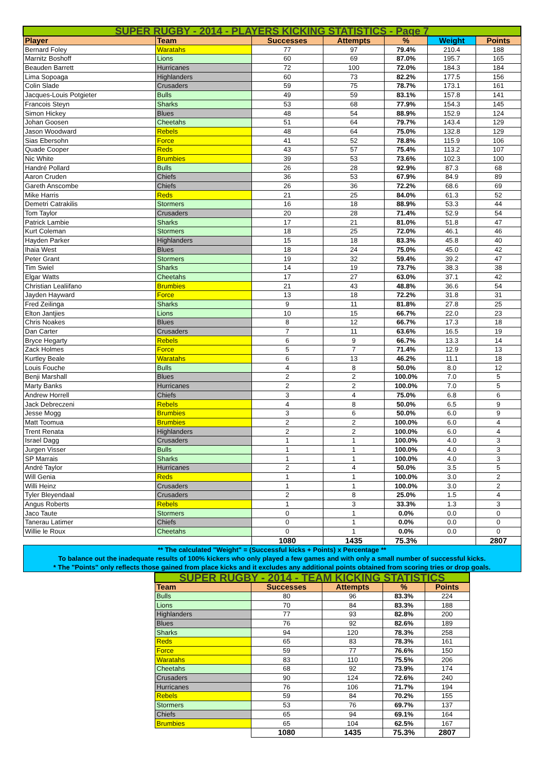| SUPER RUGBY - 2014 - PLAYERS KICKING STATISTICS - Page 7 | | | | | | |
| Player | Team | Successes | Attempts | % | Weight | Points |
| Bernard Foley | Waratahs | 77 | 97 | 79.4% | 210.4 | 188 |
| Marnitz Boshoff | Lions | 60 | 69 | 87.0% | 195.7 | 165 |
| Beauden Barrett | Hurricanes | 72 | 100 | 72.0% | 184.3 | 184 |
| Lima Sopoaga | Highlanders | 60 | 73 | 82.2% | 177.5 | 156 |
| Colin Slade | Crusaders | 59 | 75 | 78.7% | 173.1 | 161 |
| Jacques-Louis Potgieter | Bulls | 49 | 59 | 83.1% | 157.8 | 141 |
| Francois Steyn | Sharks | 53 | 68 | 77.9% | 154.3 | 145 |
| Simon Hickey | Blues | 48 | 54 | 88.9% | 152.9 | 124 |
| Johan Goosen | Cheetahs | 51 | 64 | 79.7% | 143.4 | 129 |
| Jason Woodward | Rebels | 48 | 64 | 75.0% | 132.8 | 129 |
| Sias Ebersohn | Force | 41 | 52 | 78.8% | 115.9 | 106 |
| Quade Cooper | Reds | 43 | 57 | 75.4% | 113.2 | 107 |
| Nic White | Brumbies | 39 | 53 | 73.6% | 102.3 | 100 |
| Handré Pollard | Bulls | 26 | 28 | 92.9% | 87.3 | 68 |
| Aaron Cruden | Chiefs | 36 | 53 | 67.9% | 84.9 | 89 |
| Gareth Anscombe | Chiefs | 26 | 36 | 72.2% | 68.6 | 69 |
| Mike Harris | Reds | 21 | 25 | 84.0% | 61.3 | 52 |
| Demetri Catrakilis | Stormers | 16 | 18 | 88.9% | 53.3 | 44 |
| Tom Taylor | Crusaders | 20 | 28 | 71.4% | 52.9 | 54 |
| Patrick Lambie | Sharks | 17 | 21 | 81.0% | 51.8 | 47 |
| Kurt Coleman | Stormers | 18 | 25 | 72.0% | 46.1 | 46 |
| Hayden Parker | Highlanders | 15 | 18 | 83.3% | 45.8 | 40 |
| Ihaia West | Blues | 18 | 24 | 75.0% | 45.0 | 42 |
| Peter Grant | Stormers | 19 | 32 | 59.4% | 39.2 | 47 |
| Tim Swiel | Sharks | 14 | 19 | 73.7% | 38.3 | 38 |
| Elgar Watts | Cheetahs | 17 | 27 | 63.0% | 37.1 | 42 |
| Christian Lealiifano | Brumbies | 21 | 43 | 48.8% | 36.6 | 54 |
| Jayden Hayward | Force | 13 | 18 | 72.2% | 31.8 | 31 |
| Fred Zeilinga | Sharks | 9 | 11 | 81.8% | 27.8 | 25 |
| Elton Jantjies | Lions | 10 | 15 | 66.7% | 22.0 | 23 |
| Chris Noakes | Blues | 8 | 12 | 66.7% | 17.3 | 18 |
| Dan Carter | Crusaders | 7 | 11 | 63.6% | 16.5 | 19 |
| Bryce Hegarty | Rebels | 6 | 9 | 66.7% | 13.3 | 14 |
| Zack Holmes | Force | 5 | 7 | 71.4% | 12.9 | 13 |
| Kurtley Beale | Waratahs | 6 | 13 | 46.2% | 11.1 | 18 |
| Louis Fouche | Bulls | 4 | 8 | 50.0% | 8.0 | 12 |
| Benji Marshall | Blues | 2 | 2 | 100.0% | 7.0 | 5 |
| Marty Banks | Hurricanes | 2 | 2 | 100.0% | 7.0 | 5 |
| Andrew Horrell | Chiefs | 3 | 4 | 75.0% | 6.8 | 6 |
| Jack Debreczeni | Rebels | 4 | 8 | 50.0% | 6.5 | 9 |
| Jesse Mogg | Brumbies | 3 | 6 | 50.0% | 6.0 | 9 |
| Matt Toomua | Brumbies | 2 | 2 | 100.0% | 6.0 | 4 |
| Trent Renata | Highlanders | 2 | 2 | 100.0% | 6.0 | 4 |
| Israel Dagg | Crusaders | 1 | 1 | 100.0% | 4.0 | 3 |
| Jurgen Visser | Bulls | 1 | 1 | 100.0% | 4.0 | 3 |
| SP Marrais | Sharks | 1 | 1 | 100.0% | 4.0 | 3 |
| André Taylor | Hurricanes | 2 | 4 | 50.0% | 3.5 | 5 |
| Will Genia | Reds | 1 | 1 | 100.0% | 3.0 | 2 |
| Willi Heinz | Crusaders | 1 | 1 | 100.0% | 3.0 | 2 |
| Tyler Bleyendaal | Crusaders | 2 | 8 | 25.0% | 1.5 | 4 |
| Angus Roberts | Rebels | 1 | 3 | 33.3% | 1.3 | 3 |
| Jaco Taute | Stormers | 0 | 1 | 0.0% | 0.0 | 0 |
| Tanerau Latimer | Chiefs | 0 | 1 | 0.0% | 0.0 | 0 |
| Willie le Roux | Cheetahs | 0 | 1 | 0.0% | 0.0 | 0 |
| | | 1080 | 1435 | 75.3% | | 2807 |
| ** The calculated "Weight" = (Successful kicks + Points) x Percentage ** To balance out the inadequate results of 100% kickers who only played a few games and with only a small number of successful kicks. * The "Points" only reflects those gained from place kicks and it excludes any additional points obtained from scoring tries or drop goals. | | | | | | |
| SUPER RUGBY - 2014 - TEAM KICKING STATISTICS | | | | |
| Team | Successes | Attempts | % | Points |
| Bulls | 80 | 96 | 83.3% | 224 |
| Lions | 70 | 84 | 83.3% | 188 |
| Highlanders | 77 | 93 | 82.8% | 200 |
| Blues | 76 | 92 | 82.6% | 189 |
| Sharks | 94 | 120 | 78.3% | 258 |
| Reds | 65 | 83 | 78.3% | 161 |
| Force | 59 | 77 | 76.6% | 150 |
| Waratahs | 83 | 110 | 75.5% | 206 |
| Cheetahs | 68 | 92 | 73.9% | 174 |
| Crusaders | 90 | 124 | 72.6% | 240 |
| Hurricanes | 76 | 106 | 71.7% | 194 |
| Rebels | 59 | 84 | 70.2% | 155 |
| Stormers | 53 | 76 | 69.7% | 137 |
| Chiefs | 65 | 94 | 69.1% | 164 |
| Brumbies | 65 | 104 | 62.5% | 167 |
| | 1080 | 1435 | 75.3% | 2807 |